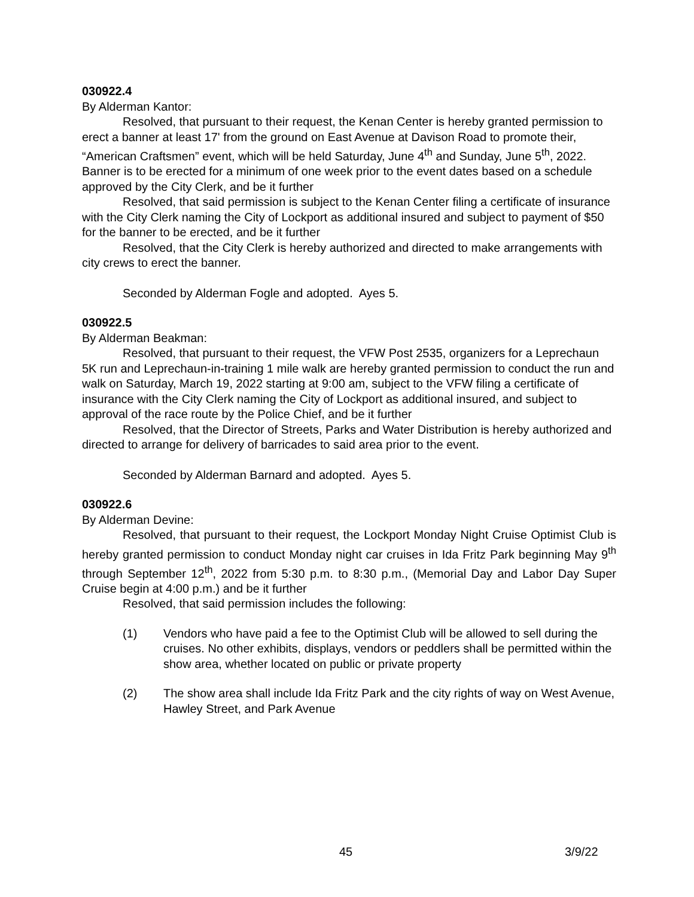030922.4
By Alderman Kantor:
Resolved, that pursuant to their request, the Kenan Center is hereby granted permission to erect a banner at least 17' from the ground on East Avenue at Davison Road to promote their, “American Craftsmen” event, which will be held Saturday, June 4<sup>th</sup> and Sunday, June 5<sup>th</sup>, 2022. Banner is to be erected for a minimum of one week prior to the event dates based on a schedule approved by the City Clerk, and be it further
Resolved, that said permission is subject to the Kenan Center filing a certificate of insurance with the City Clerk naming the City of Lockport as additional insured and subject to payment of $50 for the banner to be erected, and be it further
Resolved, that the City Clerk is hereby authorized and directed to make arrangements with city crews to erect the banner.
Seconded by Alderman Fogle and adopted. Ayes 5.
030922.5
By Alderman Beakman:
Resolved, that pursuant to their request, the VFW Post 2535, organizers for a Leprechaun 5K run and Leprechaun-in-training 1 mile walk are hereby granted permission to conduct the run and walk on Saturday, March 19, 2022 starting at 9:00 am, subject to the VFW filing a certificate of insurance with the City Clerk naming the City of Lockport as additional insured, and subject to approval of the race route by the Police Chief, and be it further
Resolved, that the Director of Streets, Parks and Water Distribution is hereby authorized and directed to arrange for delivery of barricades to said area prior to the event.
Seconded by Alderman Barnard and adopted. Ayes 5.
030922.6
By Alderman Devine:
Resolved, that pursuant to their request, the Lockport Monday Night Cruise Optimist Club is hereby granted permission to conduct Monday night car cruises in Ida Fritz Park beginning May 9<sup>th</sup> through September 12<sup>th</sup>, 2022 from 5:30 p.m. to 8:30 p.m., (Memorial Day and Labor Day Super Cruise begin at 4:00 p.m.) and be it further
Resolved, that said permission includes the following:
(1) Vendors who have paid a fee to the Optimist Club will be allowed to sell during the cruises. No other exhibits, displays, vendors or peddlers shall be permitted within the show area, whether located on public or private property
(2) The show area shall include Ida Fritz Park and the city rights of way on West Avenue, Hawley Street, and Park Avenue
45 3/9/22